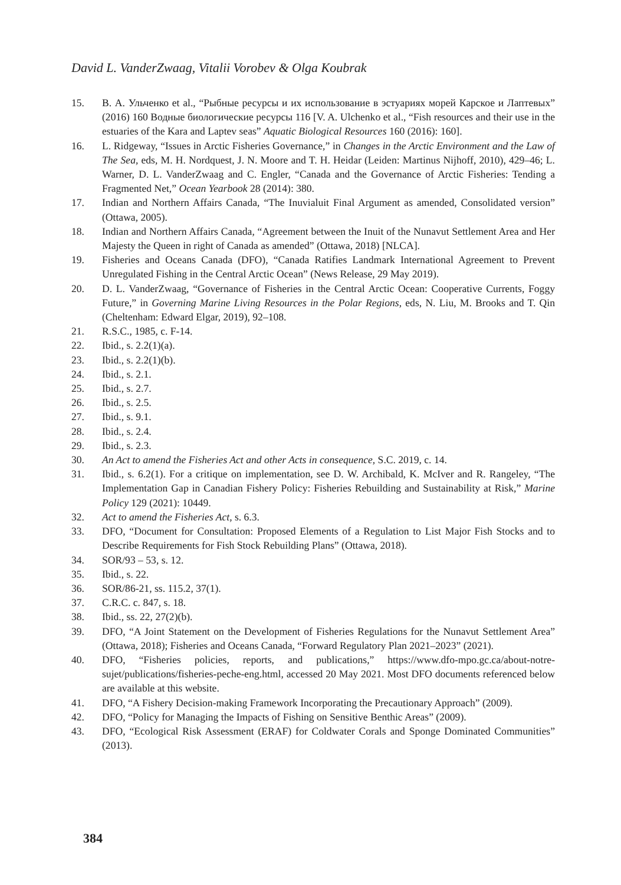David L. VanderZwaag, Vitalii Vorobev & Olga Koubrak
15. В. А. Ульченко et al., “Рыбные ресурсы и их использование в эстуариях морей Карское и Лаптевых” (2016) 160 Водные биологические ресурсы 116 [V. A. Ulchenko et al., “Fish resources and their use in the estuaries of the Kara and Laptev seas” Aquatic Biological Resources 160 (2016): 160].
16. L. Ridgeway, “Issues in Arctic Fisheries Governance,” in Changes in the Arctic Environment and the Law of The Sea, eds, M. H. Nordquest, J. N. Moore and T. H. Heidar (Leiden: Martinus Nijhoff, 2010), 429–46; L. Warner, D. L. VanderZwaag and C. Engler, “Canada and the Governance of Arctic Fisheries: Tending a Fragmented Net,” Ocean Yearbook 28 (2014): 380.
17. Indian and Northern Affairs Canada, “The Inuvialuit Final Argument as amended, Consolidated version” (Ottawa, 2005).
18. Indian and Northern Affairs Canada, “Agreement between the Inuit of the Nunavut Settlement Area and Her Majesty the Queen in right of Canada as amended” (Ottawa, 2018) [NLCA].
19. Fisheries and Oceans Canada (DFO), “Canada Ratifies Landmark International Agreement to Prevent Unregulated Fishing in the Central Arctic Ocean” (News Release, 29 May 2019).
20. D. L. VanderZwaag, “Governance of Fisheries in the Central Arctic Ocean: Cooperative Currents, Foggy Future,” in Governing Marine Living Resources in the Polar Regions, eds, N. Liu, M. Brooks and T. Qin (Cheltenham: Edward Elgar, 2019), 92–108.
21. R.S.C., 1985, c. F-14.
22. Ibid., s. 2.2(1)(a).
23. Ibid., s. 2.2(1)(b).
24. Ibid., s. 2.1.
25. Ibid., s. 2.7.
26. Ibid., s. 2.5.
27. Ibid., s. 9.1.
28. Ibid., s. 2.4.
29. Ibid., s. 2.3.
30. An Act to amend the Fisheries Act and other Acts in consequence, S.C. 2019, c. 14.
31. Ibid., s. 6.2(1). For a critique on implementation, see D. W. Archibald, K. McIver and R. Rangeley, “The Implementation Gap in Canadian Fishery Policy: Fisheries Rebuilding and Sustainability at Risk,” Marine Policy 129 (2021): 10449.
32. Act to amend the Fisheries Act, s. 6.3.
33. DFO, “Document for Consultation: Proposed Elements of a Regulation to List Major Fish Stocks and to Describe Requirements for Fish Stock Rebuilding Plans” (Ottawa, 2018).
34. SOR/93 – 53, s. 12.
35. Ibid., s. 22.
36. SOR/86-21, ss. 115.2, 37(1).
37. C.R.C. c. 847, s. 18.
38. Ibid., ss. 22, 27(2)(b).
39. DFO, “A Joint Statement on the Development of Fisheries Regulations for the Nunavut Settlement Area” (Ottawa, 2018); Fisheries and Oceans Canada, “Forward Regulatory Plan 2021–2023” (2021).
40. DFO, “Fisheries policies, reports, and publications,” https://www.dfo-mpo.gc.ca/about-notre-sujet/publications/fisheries-peche-eng.html, accessed 20 May 2021. Most DFO documents referenced below are available at this website.
41. DFO, “A Fishery Decision-making Framework Incorporating the Precautionary Approach” (2009).
42. DFO, “Policy for Managing the Impacts of Fishing on Sensitive Benthic Areas” (2009).
43. DFO, “Ecological Risk Assessment (ERAF) for Coldwater Corals and Sponge Dominated Communities” (2013).
384